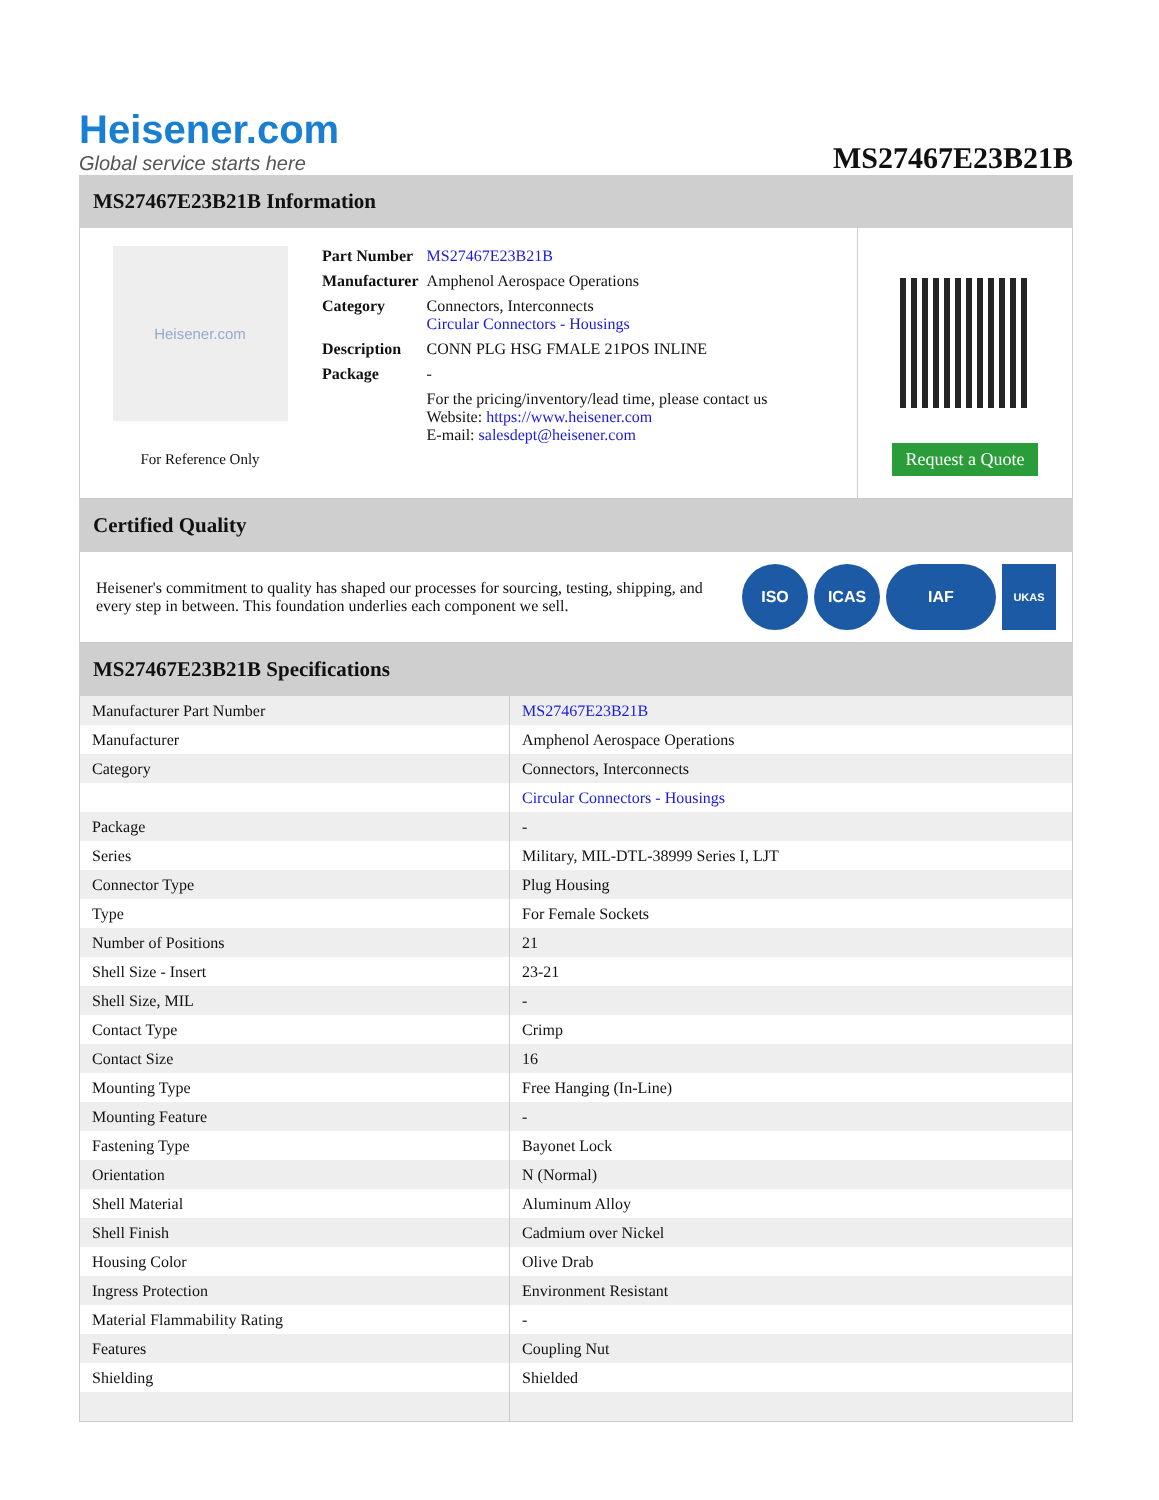Heisener.com
Global service starts here
MS27467E23B21B
MS27467E23B21B Information
Heisener.com
For Reference Only
| Part Number | MS27467E23B21B |
| Manufacturer | Amphenol Aerospace Operations |
| Category | Connectors, Interconnects Circular Connectors - Housings |
| Description | CONN PLG HSG FMALE 21POS INLINE |
| Package | - |
| | For the pricing/inventory/lead time, please contact us Website: https://www.heisener.com E-mail: salesdept@heisener.com |
Request a Quote
Certified Quality
Heisener's commitment to quality has shaped our processes for sourcing, testing, shipping, and every step in between. This foundation underlies each component we sell.
ISO ICAS IAF
UKAS
MS27467E23B21B Specifications
| Manufacturer Part Number | MS27467E23B21B |
| Manufacturer | Amphenol Aerospace Operations |
| Category | Connectors, Interconnects |
| | Circular Connectors - Housings |
| Package | - |
| Series | Military, MIL-DTL-38999 Series I, LJT |
| Connector Type | Plug Housing |
| Type | For Female Sockets |
| Number of Positions | 21 |
| Shell Size - Insert | 23-21 |
| Shell Size, MIL | - |
| Contact Type | Crimp |
| Contact Size | 16 |
| Mounting Type | Free Hanging (In-Line) |
| Mounting Feature | - |
| Fastening Type | Bayonet Lock |
| Orientation | N (Normal) |
| Shell Material | Aluminum Alloy |
| Shell Finish | Cadmium over Nickel |
| Housing Color | Olive Drab |
| Ingress Protection | Environment Resistant |
| Material Flammability Rating | - |
| Features | Coupling Nut |
| Shielding | Shielded |